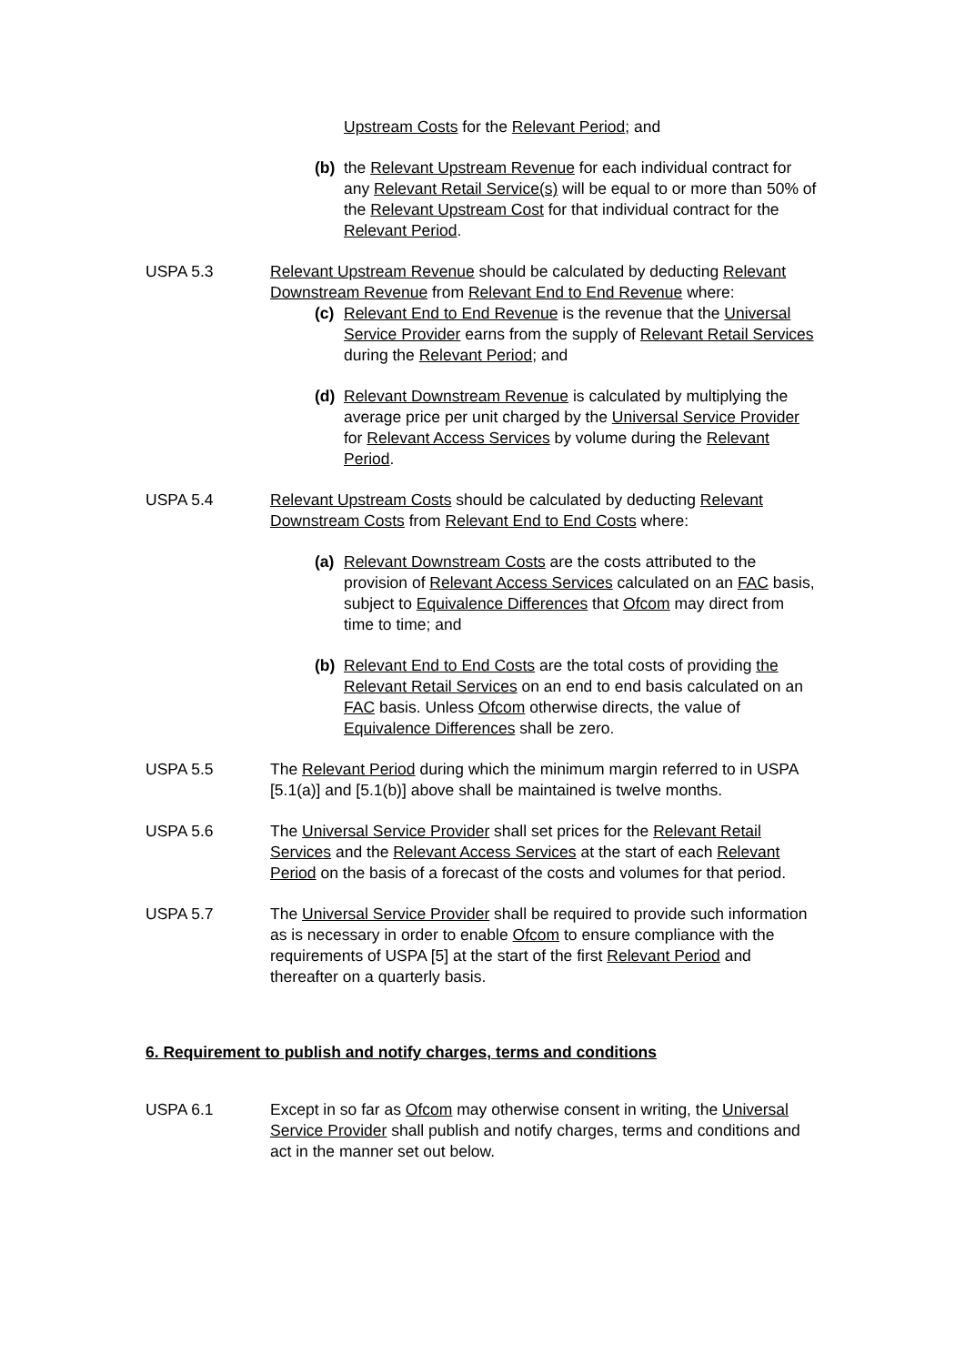Upstream Costs for the Relevant Period; and
(b) the Relevant Upstream Revenue for each individual contract for any Relevant Retail Service(s) will be equal to or more than 50% of the Relevant Upstream Cost for that individual contract for the Relevant Period.
USPA 5.3 Relevant Upstream Revenue should be calculated by deducting Relevant Downstream Revenue from Relevant End to End Revenue where:
(c) Relevant End to End Revenue is the revenue that the Universal Service Provider earns from the supply of Relevant Retail Services during the Relevant Period; and
(d) Relevant Downstream Revenue is calculated by multiplying the average price per unit charged by the Universal Service Provider for Relevant Access Services by volume during the Relevant Period.
USPA 5.4 Relevant Upstream Costs should be calculated by deducting Relevant Downstream Costs from Relevant End to End Costs where:
(a) Relevant Downstream Costs are the costs attributed to the provision of Relevant Access Services calculated on an FAC basis, subject to Equivalence Differences that Ofcom may direct from time to time; and
(b) Relevant End to End Costs are the total costs of providing the Relevant Retail Services on an end to end basis calculated on an FAC basis. Unless Ofcom otherwise directs, the value of Equivalence Differences shall be zero.
USPA 5.5 The Relevant Period during which the minimum margin referred to in USPA [5.1(a)] and [5.1(b)] above shall be maintained is twelve months.
USPA 5.6 The Universal Service Provider shall set prices for the Relevant Retail Services and the Relevant Access Services at the start of each Relevant Period on the basis of a forecast of the costs and volumes for that period.
USPA 5.7 The Universal Service Provider shall be required to provide such information as is necessary in order to enable Ofcom to ensure compliance with the requirements of USPA [5] at the start of the first Relevant Period and thereafter on a quarterly basis.
6. Requirement to publish and notify charges, terms and conditions
USPA 6.1 Except in so far as Ofcom may otherwise consent in writing, the Universal Service Provider shall publish and notify charges, terms and conditions and act in the manner set out below.